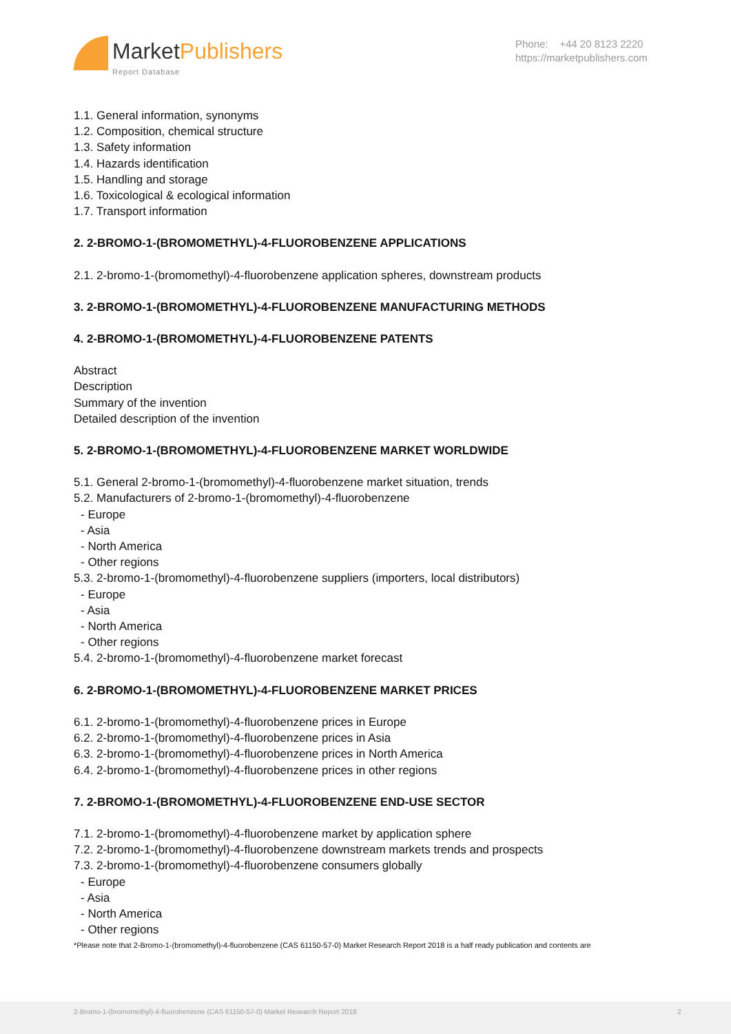MarketPublishers
Report Database
Phone: +44 20 8123 2220
https://marketpublishers.com
1.1. General information, synonyms
1.2. Composition, chemical structure
1.3. Safety information
1.4. Hazards identification
1.5. Handling and storage
1.6. Toxicological & ecological information
1.7. Transport information
2. 2-BROMO-1-(BROMOMETHYL)-4-FLUOROBENZENE APPLICATIONS
2.1. 2-bromo-1-(bromomethyl)-4-fluorobenzene application spheres, downstream products
3. 2-BROMO-1-(BROMOMETHYL)-4-FLUOROBENZENE MANUFACTURING METHODS
4. 2-BROMO-1-(BROMOMETHYL)-4-FLUOROBENZENE PATENTS
Abstract
Description
Summary of the invention
Detailed description of the invention
5. 2-BROMO-1-(BROMOMETHYL)-4-FLUOROBENZENE MARKET WORLDWIDE
5.1. General 2-bromo-1-(bromomethyl)-4-fluorobenzene market situation, trends
5.2. Manufacturers of 2-bromo-1-(bromomethyl)-4-fluorobenzene
- Europe
- Asia
- North America
- Other regions
5.3. 2-bromo-1-(bromomethyl)-4-fluorobenzene suppliers (importers, local distributors)
- Europe
- Asia
- North America
- Other regions
5.4. 2-bromo-1-(bromomethyl)-4-fluorobenzene market forecast
6. 2-BROMO-1-(BROMOMETHYL)-4-FLUOROBENZENE MARKET PRICES
6.1. 2-bromo-1-(bromomethyl)-4-fluorobenzene prices in Europe
6.2. 2-bromo-1-(bromomethyl)-4-fluorobenzene prices in Asia
6.3. 2-bromo-1-(bromomethyl)-4-fluorobenzene prices in North America
6.4. 2-bromo-1-(bromomethyl)-4-fluorobenzene prices in other regions
7. 2-BROMO-1-(BROMOMETHYL)-4-FLUOROBENZENE END-USE SECTOR
7.1. 2-bromo-1-(bromomethyl)-4-fluorobenzene market by application sphere
7.2. 2-bromo-1-(bromomethyl)-4-fluorobenzene downstream markets trends and prospects
7.3. 2-bromo-1-(bromomethyl)-4-fluorobenzene consumers globally
- Europe
- Asia
- North America
- Other regions
*Please note that 2-Bromo-1-(bromomethyl)-4-fluorobenzene (CAS 61150-57-0) Market Research Report 2018 is a half ready publication and contents are
2-Bromo-1-(bromomethyl)-4-fluorobenzene (CAS 61150-57-0) Market Research Report 2018 2